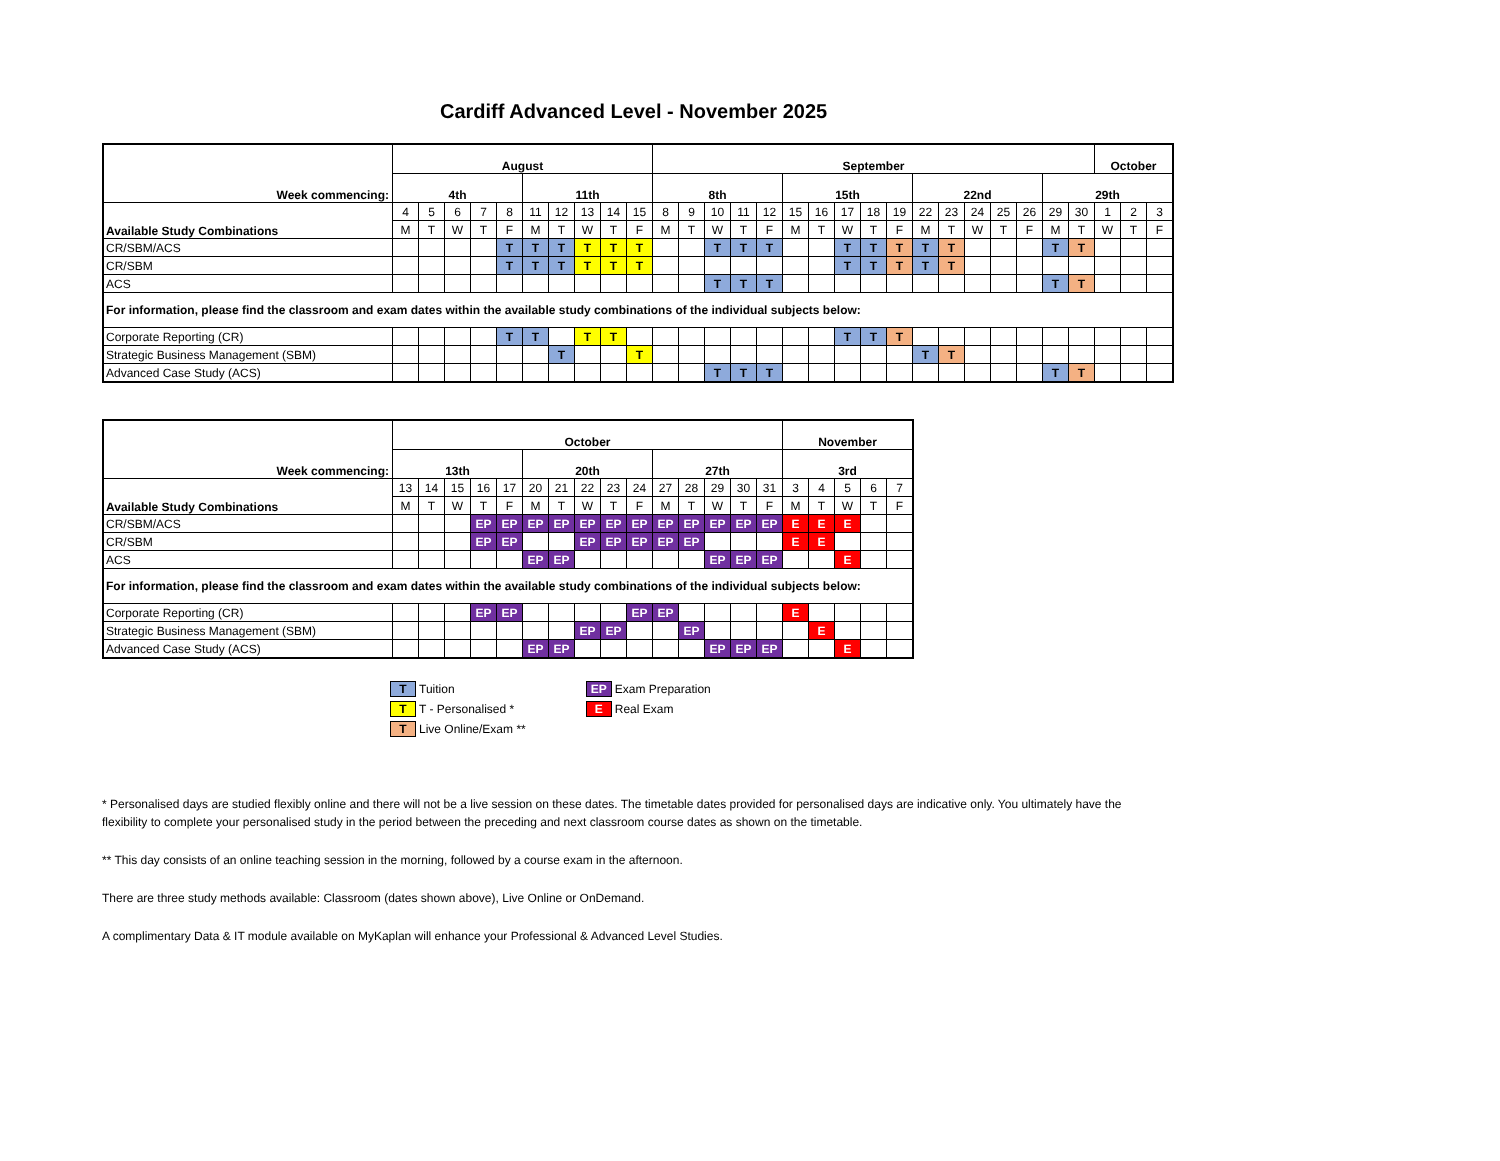Cardiff Advanced Level - November 2025
| Week commencing: | August | | | | | | | | | | September | | | | | | | | | | | | | | | | | October | | |
| | 4th | | | | | 11th | | | | | 8th | | | | | 15th | | | | | 22nd | | | | | 29th | | | | |
| Available Study Combinations | 4 | 5 | 6 | 7 | 8 | 11 | 12 | 13 | 14 | 15 | 8 | 9 | 10 | 11 | 12 | 15 | 16 | 17 | 18 | 19 | 22 | 23 | 24 | 25 | 26 | 29 | 30 | 1 | 2 | 3 |
| | M | T | W | T | F | M | T | W | T | F | M | T | W | T | F | M | T | W | T | F | M | T | W | T | F | M | T | W | T | F |
| CR/SBM/ACS | | | | | T | T | T | T | T | T | | | T | T | T | | | T | T | T | T | T | | | | T | T | | | |
| CR/SBM | | | | | T | T | T | T | T | T | | | | | | | | T | T | T | T | T | | | | | | | | |
| ACS | | | | | | | | | | | | | T | T | T | | | | | | | | | | | T | T | | | |
| For information, please find the classroom and exam dates within the available study combinations of the individual subjects below: | | | | | | | | | | | | | | | | | | | | | | | | | | | | | | |
| Corporate Reporting (CR) | | | | | T | T | | T | T | | | | | | | | | T | T | T | | | | | | | | | | |
| Strategic Business Management (SBM) | | | | | | | T | | | T | | | | | | | | | | | T | T | | | | | | | | |
| Advanced Case Study (ACS) | | | | | | | | | | | | | T | T | T | | | | | | | | | | | T | T | | | |
| Week commencing: | October | | | | | | | | | | | | | | | November | | | | |
| | 13th | | | | | 20th | | | | | 27th | | | | | 3rd | | | | |
| Available Study Combinations | 13 | 14 | 15 | 16 | 17 | 20 | 21 | 22 | 23 | 24 | 27 | 28 | 29 | 30 | 31 | 3 | 4 | 5 | 6 | 7 |
| | M | T | W | T | F | M | T | W | T | F | M | T | W | T | F | M | T | W | T | F |
| CR/SBM/ACS | | | | EP | EP | EP | EP | EP | EP | EP | EP | EP | EP | EP | EP | E | E | E | | |
| CR/SBM | | | | EP | EP | | | EP | EP | EP | EP | EP | | | | E | E | | | |
| ACS | | | | | | EP | EP | | | | | | EP | EP | EP | | | E | | |
| For information, please find the classroom and exam dates within the available study combinations of the individual subjects below: | | | | | | | | | | | | | | | | | | | | |
| Corporate Reporting (CR) | | | | EP | EP | | | | | EP | EP | | | | | E | | | | |
| Strategic Business Management (SBM) | | | | | | | | EP | EP | | | EP | | | | | E | | | |
| Advanced Case Study (ACS) | | | | | | EP | EP | | | | | | EP | EP | EP | | | E | | |
T Tuition
T T - Personalised *
T Live Online/Exam **
EP Exam Preparation
E Real Exam
* Personalised days are studied flexibly online and there will not be a live session on these dates. The timetable dates provided for personalised days are indicative only. You ultimately have the flexibility to complete your personalised study in the period between the preceding and next classroom course dates as shown on the timetable.
** This day consists of an online teaching session in the morning, followed by a course exam in the afternoon.
There are three study methods available: Classroom (dates shown above), Live Online or OnDemand.
A complimentary Data & IT module available on MyKaplan will enhance your Professional & Advanced Level Studies.